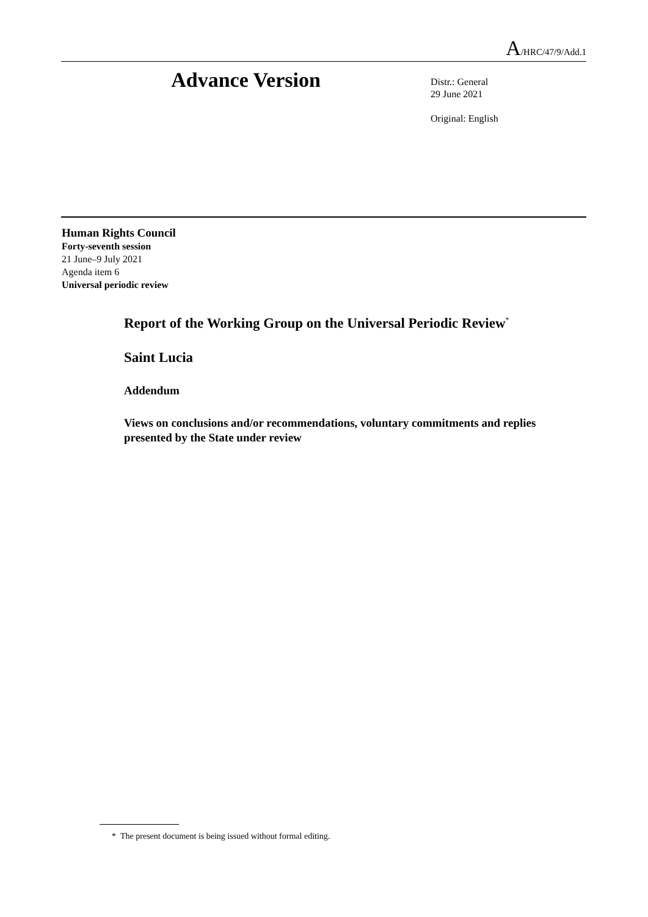A/HRC/47/9/Add.1
Advance Version
Distr.: General
29 June 2021
Original: English
Human Rights Council
Forty-seventh session
21 June–9 July 2021
Agenda item 6
Universal periodic review
Report of the Working Group on the Universal Periodic Review<sup>*</sup>
Saint Lucia
Addendum
Views on conclusions and/or recommendations, voluntary commitments and replies presented by the State under review
* The present document is being issued without formal editing.